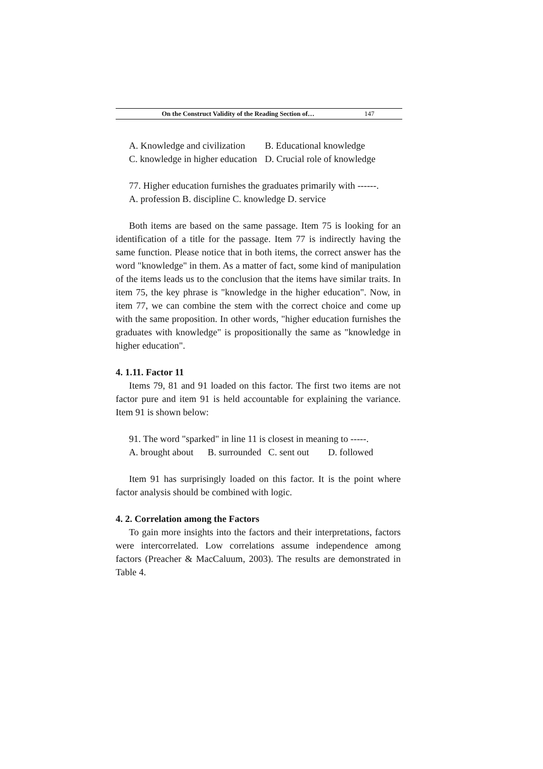On the Construct Validity of the Reading Section of… 147
A. Knowledge and civilization B. Educational knowledge
C. knowledge in higher education D. Crucial role of knowledge
77. Higher education furnishes the graduates primarily with ------.
A. profession B. discipline C. knowledge D. service
Both items are based on the same passage. Item 75 is looking for an identification of a title for the passage. Item 77 is indirectly having the same function. Please notice that in both items, the correct answer has the word "knowledge" in them. As a matter of fact, some kind of manipulation of the items leads us to the conclusion that the items have similar traits. In item 75, the key phrase is "knowledge in the higher education". Now, in item 77, we can combine the stem with the correct choice and come up with the same proposition. In other words, "higher education furnishes the graduates with knowledge" is propositionally the same as "knowledge in higher education".
4. 1.11. Factor 11
Items 79, 81 and 91 loaded on this factor. The first two items are not factor pure and item 91 is held accountable for explaining the variance. Item 91 is shown below:
91. The word "sparked" in line 11 is closest in meaning to -----.
A. brought about B. surrounded C. sent out D. followed
Item 91 has surprisingly loaded on this factor. It is the point where factor analysis should be combined with logic.
4. 2. Correlation among the Factors
To gain more insights into the factors and their interpretations, factors were intercorrelated. Low correlations assume independence among factors (Preacher & MacCaluum, 2003). The results are demonstrated in Table 4.